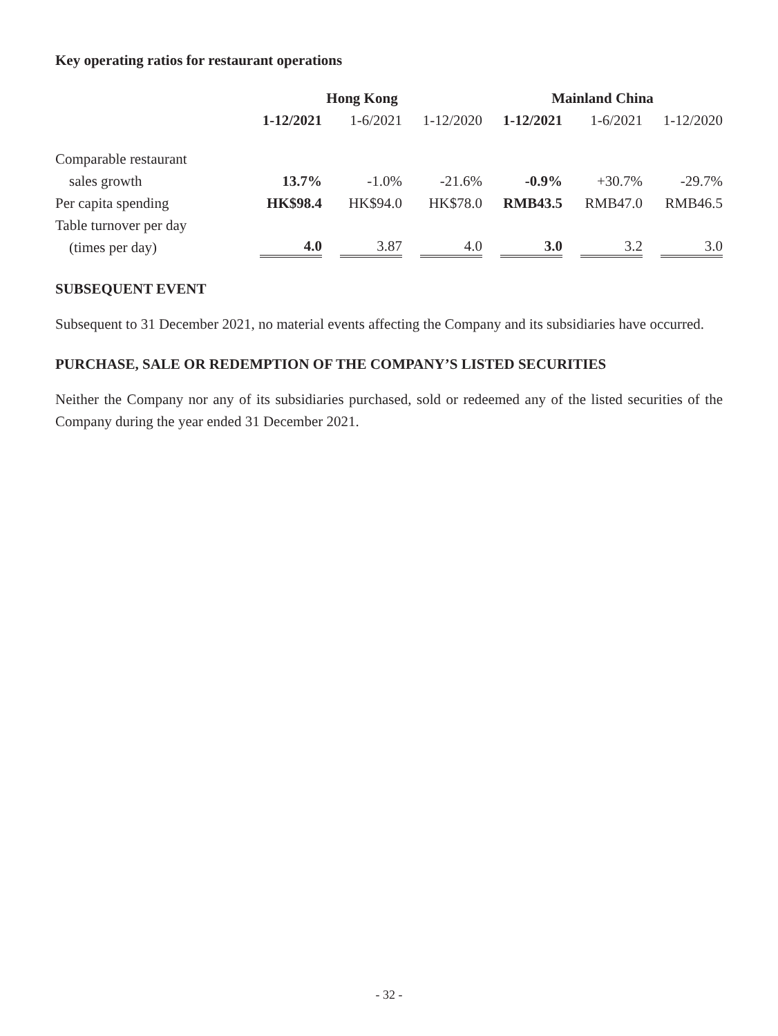Key operating ratios for restaurant operations
| | Hong Kong | | | Mainland China | | |
| --- | --- | --- | --- | --- | --- | --- |
| | 1-12/2021 | 1-6/2021 | 1-12/2020 | 1-12/2021 | 1-6/2021 | 1-12/2020 |
| Comparable restaurant | | | | | | |
| sales growth | 13.7% | -1.0% | -21.6% | -0.9% | +30.7% | -29.7% |
| Per capita spending | HK$98.4 | HK$94.0 | HK$78.0 | RMB43.5 | RMB47.0 | RMB46.5 |
| Table turnover per day | | | | | | |
| (times per day) | 4.0 | 3.87 | 4.0 | 3.0 | 3.2 | 3.0 |
SUBSEQUENT EVENT
Subsequent to 31 December 2021, no material events affecting the Company and its subsidiaries have occurred.
PURCHASE, SALE OR REDEMPTION OF THE COMPANY’S LISTED SECURITIES
Neither the Company nor any of its subsidiaries purchased, sold or redeemed any of the listed securities of the Company during the year ended 31 December 2021.
- 32 -